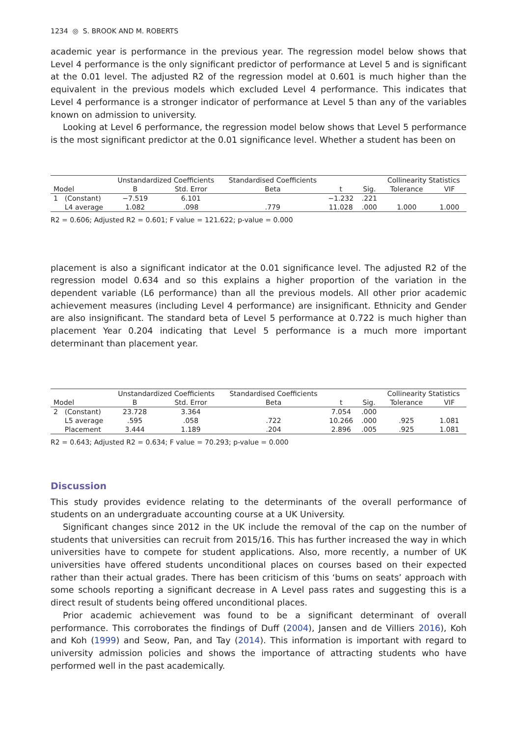1234 ◎ S. BROOK AND M. ROBERTS
academic year is performance in the previous year. The regression model below shows that Level 4 performance is the only significant predictor of performance at Level 5 and is significant at the 0.01 level. The adjusted R2 of the regression model at 0.601 is much higher than the equivalent in the previous models which excluded Level 4 performance. This indicates that Level 4 performance is a stronger indicator of performance at Level 5 than any of the variables known on admission to university.
Looking at Level 6 performance, the regression model below shows that Level 5 performance is the most significant predictor at the 0.01 significance level. Whether a student has been on
| | | Unstandardized Coefficients | | Standardised Coefficients | | | Collinearity Statistics | |
| --- | --- | --- | --- | --- | --- | --- | --- | --- |
| Model | | B | Std. Error | Beta | t | Sig. | Tolerance | VIF |
| 1 | (Constant) | −7.519 | 6.101 | | −1.232 | .221 | | |
| | L4 average | 1.082 | .098 | .779 | 11.028 | .000 | 1.000 | 1.000 |
R2 = 0.606; Adjusted R2 = 0.601; F value = 121.622; p-value = 0.000
placement is also a significant indicator at the 0.01 significance level. The adjusted R2 of the regression model 0.634 and so this explains a higher proportion of the variation in the dependent variable (L6 performance) than all the previous models. All other prior academic achievement measures (including Level 4 performance) are insignificant. Ethnicity and Gender are also insignificant. The standard beta of Level 5 performance at 0.722 is much higher than placement Year 0.204 indicating that Level 5 performance is a much more important determinant than placement year.
| | | Unstandardized Coefficients | | Standardised Coefficients | | | Collinearity Statistics | |
| --- | --- | --- | --- | --- | --- | --- | --- | --- |
| Model | | B | Std. Error | Beta | t | Sig. | Tolerance | VIF |
| 2 | (Constant) | 23.728 | 3.364 | | 7.054 | .000 | | |
| | L5 average | .595 | .058 | .722 | 10.266 | .000 | .925 | 1.081 |
| | Placement | 3.444 | 1.189 | .204 | 2.896 | .005 | .925 | 1.081 |
R2 = 0.643; Adjusted R2 = 0.634; F value = 70.293; p-value = 0.000
Discussion
This study provides evidence relating to the determinants of the overall performance of students on an undergraduate accounting course at a UK University.
Significant changes since 2012 in the UK include the removal of the cap on the number of students that universities can recruit from 2015/16. This has further increased the way in which universities have to compete for student applications. Also, more recently, a number of UK universities have offered students unconditional places on courses based on their expected rather than their actual grades. There has been criticism of this ‘bums on seats’ approach with some schools reporting a significant decrease in A Level pass rates and suggesting this is a direct result of students being offered unconditional places.
Prior academic achievement was found to be a significant determinant of overall performance. This corroborates the findings of Duff (2004), Jansen and de Villiers 2016), Koh and Koh (1999) and Seow, Pan, and Tay (2014). This information is important with regard to university admission policies and shows the importance of attracting students who have performed well in the past academically.